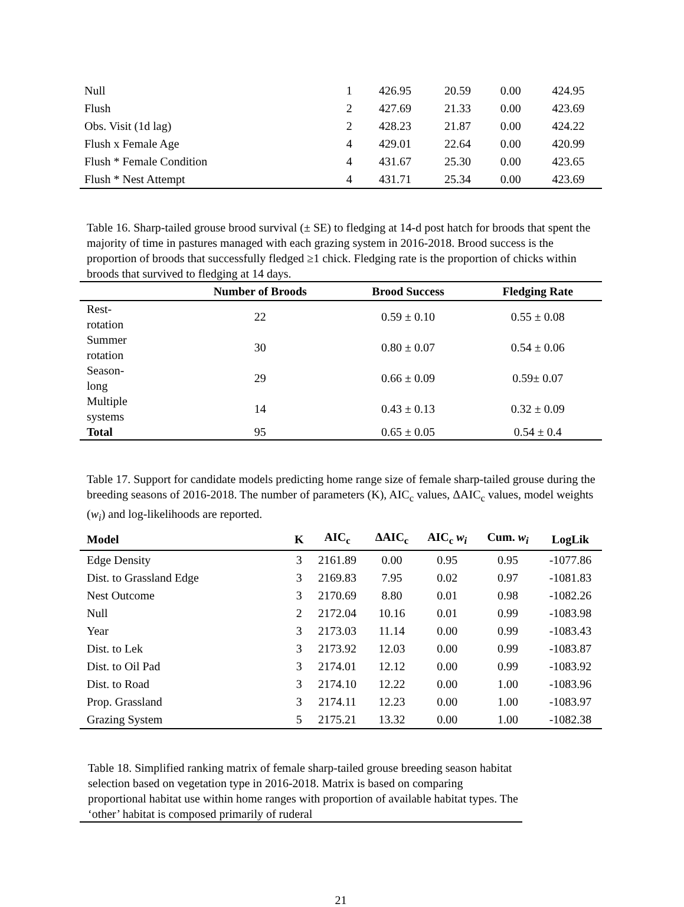| Null | 1 | 426.95 | 20.59 | 0.00 | 424.95 |
| Flush | 2 | 427.69 | 21.33 | 0.00 | 423.69 |
| Obs. Visit (1d lag) | 2 | 428.23 | 21.87 | 0.00 | 424.22 |
| Flush x Female Age | 4 | 429.01 | 22.64 | 0.00 | 420.99 |
| Flush * Female Condition | 4 | 431.67 | 25.30 | 0.00 | 423.65 |
| Flush * Nest Attempt | 4 | 431.71 | 25.34 | 0.00 | 423.69 |
Table 16. Sharp-tailed grouse brood survival (± SE) to fledging at 14-d post hatch for broods that spent the majority of time in pastures managed with each grazing system in 2016-2018. Brood success is the proportion of broods that successfully fledged ≥1 chick. Fledging rate is the proportion of chicks within broods that survived to fledging at 14 days.
| | Number of Broods | Brood Success | Fledging Rate |
| --- | --- | --- | --- |
| Rest- rotation | 22 | 0.59 ± 0.10 | 0.55 ± 0.08 |
| Summer rotation | 30 | 0.80 ± 0.07 | 0.54 ± 0.06 |
| Season- long | 29 | 0.66 ± 0.09 | 0.59± 0.07 |
| Multiple systems | 14 | 0.43 ± 0.13 | 0.32 ± 0.09 |
| Total | 95 | 0.65 ± 0.05 | 0.54 ± 0.4 |
Table 17. Support for candidate models predicting home range size of female sharp-tailed grouse during the breeding seasons of 2016-2018. The number of parameters (K), AIC<sub>c</sub> values, ΔAIC<sub>c</sub> values, model weights (w<sub>i</sub>) and log-likelihoods are reported.
| Model | K | AIC<sub>c</sub> | ΔAIC<sub>c</sub> | AIC<sub>c</sub> w<sub>i</sub> | Cum. w<sub>i</sub> | LogLik |
| --- | --- | --- | --- | --- | --- | --- |
| Edge Density | 3 | 2161.89 | 0.00 | 0.95 | 0.95 | -1077.86 |
| Dist. to Grassland Edge | 3 | 2169.83 | 7.95 | 0.02 | 0.97 | -1081.83 |
| Nest Outcome | 3 | 2170.69 | 8.80 | 0.01 | 0.98 | -1082.26 |
| Null | 2 | 2172.04 | 10.16 | 0.01 | 0.99 | -1083.98 |
| Year | 3 | 2173.03 | 11.14 | 0.00 | 0.99 | -1083.43 |
| Dist. to Lek | 3 | 2173.92 | 12.03 | 0.00 | 0.99 | -1083.87 |
| Dist. to Oil Pad | 3 | 2174.01 | 12.12 | 0.00 | 0.99 | -1083.92 |
| Dist. to Road | 3 | 2174.10 | 12.22 | 0.00 | 1.00 | -1083.96 |
| Prop. Grassland | 3 | 2174.11 | 12.23 | 0.00 | 1.00 | -1083.97 |
| Grazing System | 5 | 2175.21 | 13.32 | 0.00 | 1.00 | -1082.38 |
Table 18. Simplified ranking matrix of female sharp-tailed grouse breeding season habitat selection based on vegetation type in 2016-2018. Matrix is based on comparing proportional habitat use within home ranges with proportion of available habitat types. The ‘other’ habitat is composed primarily of ruderal
21